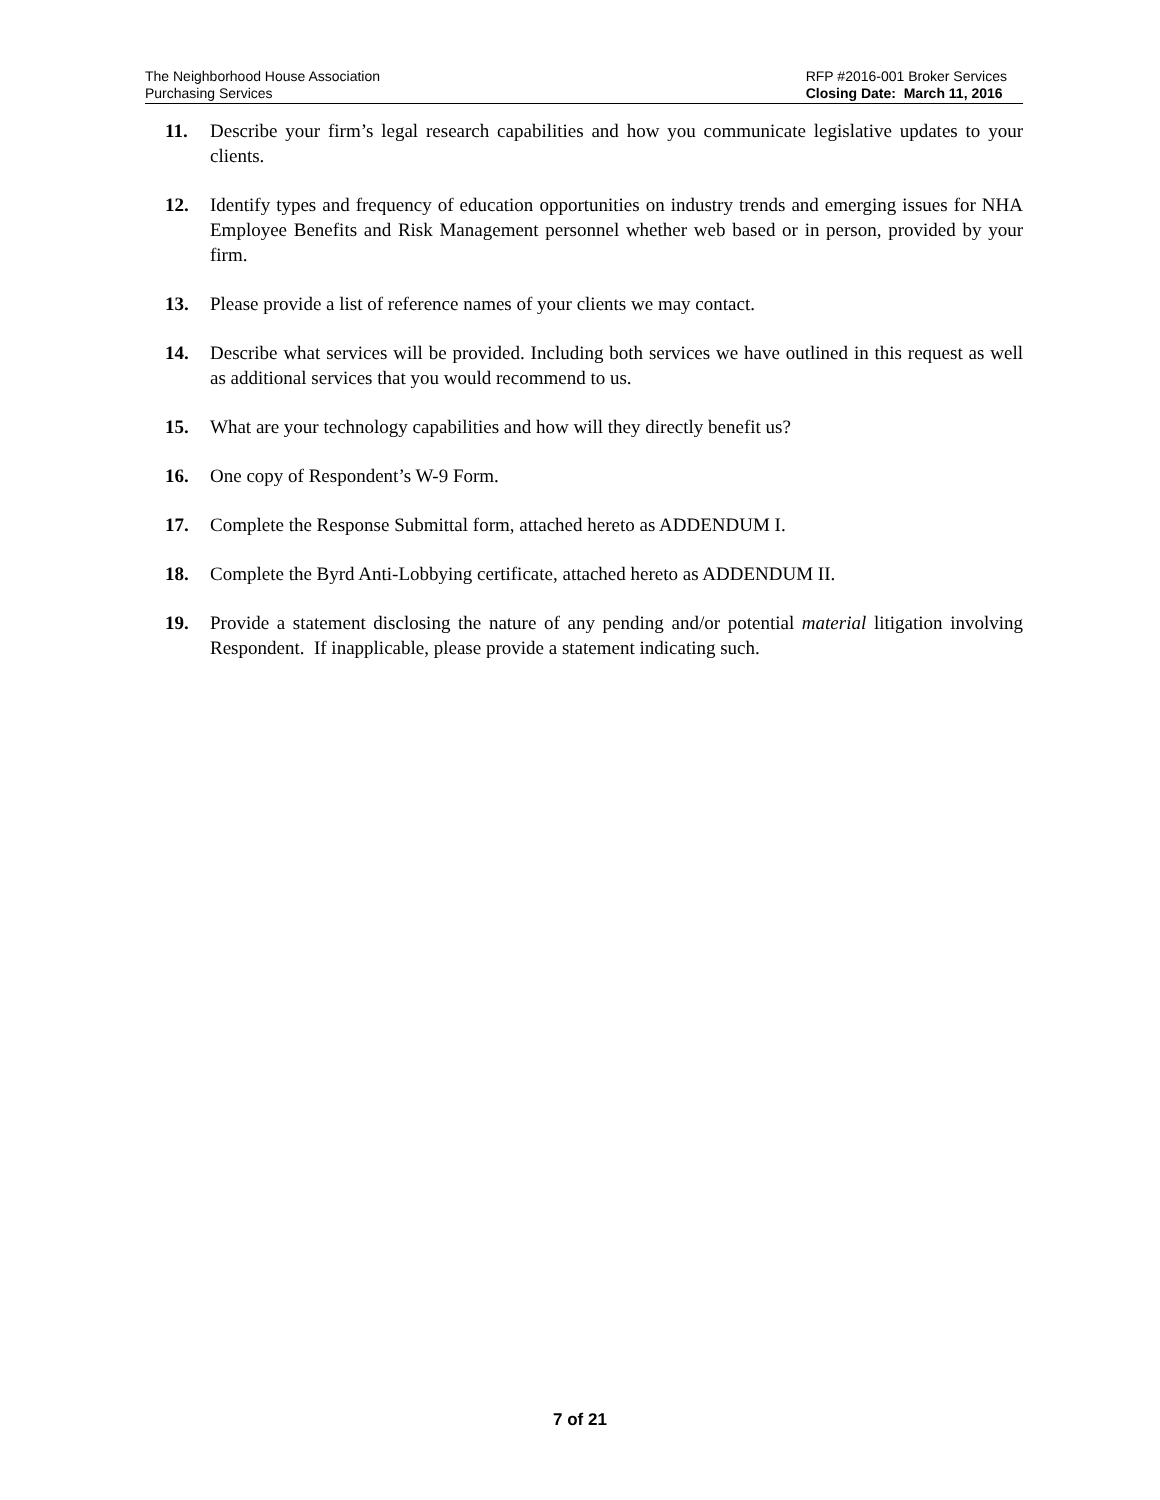The Neighborhood House Association
Purchasing Services
RFP #2016-001 Broker Services
Closing Date: March 11, 2016
11. Describe your firm’s legal research capabilities and how you communicate legislative updates to your clients.
12. Identify types and frequency of education opportunities on industry trends and emerging issues for NHA Employee Benefits and Risk Management personnel whether web based or in person, provided by your firm.
13. Please provide a list of reference names of your clients we may contact.
14. Describe what services will be provided. Including both services we have outlined in this request as well as additional services that you would recommend to us.
15. What are your technology capabilities and how will they directly benefit us?
16. One copy of Respondent’s W-9 Form.
17. Complete the Response Submittal form, attached hereto as ADDENDUM I.
18. Complete the Byrd Anti-Lobbying certificate, attached hereto as ADDENDUM II.
19. Provide a statement disclosing the nature of any pending and/or potential material litigation involving Respondent. If inapplicable, please provide a statement indicating such.
7 of 21